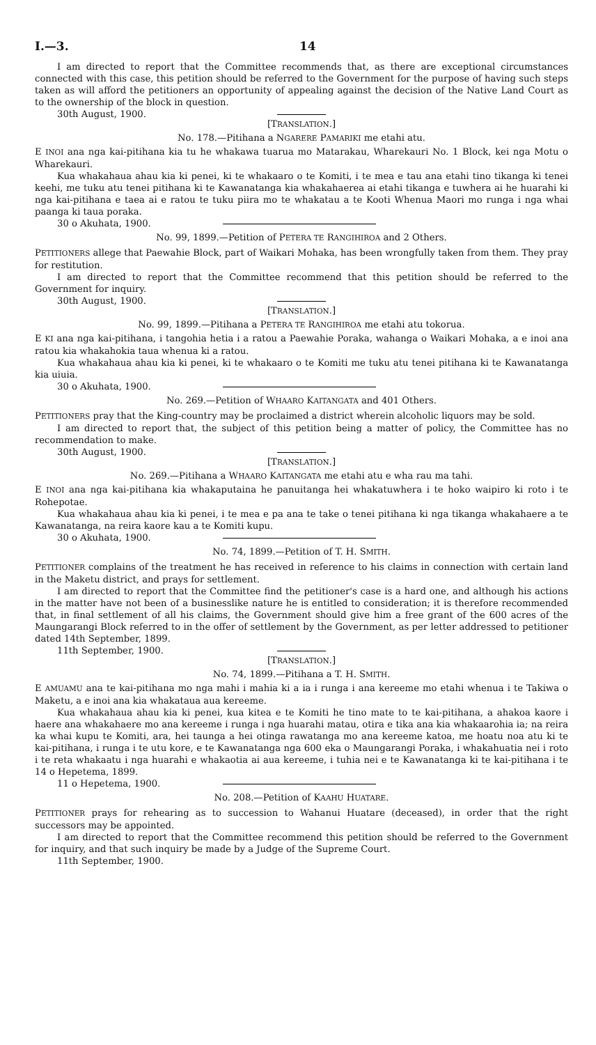I.—3. 14
I am directed to report that the Committee recommends that, as there are exceptional circumstances connected with this case, this petition should be referred to the Government for the purpose of having such steps taken as will afford the petitioners an opportunity of appealing against the decision of the Native Land Court as to the ownership of the block in question.
30th August, 1900.
[TRANSLATION.]
No. 178.—Pitihana a NGARERE PAMARIKI me etahi atu.
E INOI ana nga kai-pitihana kia tu he whakawa tuarua mo Matarakau, Wharekauri No. 1 Block, kei nga Motu o Wharekauri.
Kua whakahaua ahau kia ki penei, ki te whakaaro o te Komiti, i te mea e tau ana etahi tino tikanga ki tenei keehi, me tuku atu tenei pitihana ki te Kawanatanga kia whakahaerea ai etahi tikanga e tuwhera ai he huarahi ki nga kai-pitihana e taea ai e ratou te tuku piira mo te whakatau a te Kooti Whenua Maori mo runga i nga whai paanga ki taua poraka.
30 o Akuhata, 1900.
No. 99, 1899.—Petition of PETERA TE RANGIHIROA and 2 Others.
PETITIONERS allege that Paewahie Block, part of Waikari Mohaka, has been wrongfully taken from them. They pray for restitution.
I am directed to report that the Committee recommend that this petition should be referred to the Government for inquiry.
30th August, 1900.
[TRANSLATION.]
No. 99, 1899.—Pitihana a PETERA TE RANGIHIROA me etahi atu tokorua.
E KI ana nga kai-pitihana, i tangohia hetia i a ratou a Paewahie Poraka, wahanga o Waikari Mohaka, a e inoi ana ratou kia whakahokia taua whenua ki a ratou.
Kua whakahaua ahau kia ki penei, ki te whakaaro o te Komiti me tuku atu tenei pitihana ki te Kawanatanga kia uiuia.
30 o Akuhata, 1900.
No. 269.—Petition of WHAARO KAITANGATA and 401 Others.
PETITIONERS pray that the King-country may be proclaimed a district wherein alcoholic liquors may be sold.
I am directed to report that, the subject of this petition being a matter of policy, the Committee has no recommendation to make.
30th August, 1900.
[TRANSLATION.]
No. 269.—Pitihana a WHAARO KAITANGATA me etahi atu e wha rau ma tahi.
E INOI ana nga kai-pitihana kia whakaputaina he panuitanga hei whakatuwhera i te hoko waipiro ki roto i te Rohepotae.
Kua whakahaua ahau kia ki penei, i te mea e pa ana te take o tenei pitihana ki nga tikanga whakahaere a te Kawanatanga, na reira kaore kau a te Komiti kupu.
30 o Akuhata, 1900.
No. 74, 1899.—Petition of T. H. SMITH.
PETITIONER complains of the treatment he has received in reference to his claims in connection with certain land in the Maketu district, and prays for settlement.
I am directed to report that the Committee find the petitioner's case is a hard one, and although his actions in the matter have not been of a businesslike nature he is entitled to consideration; it is therefore recommended that, in final settlement of all his claims, the Government should give him a free grant of the 600 acres of the Maungarangi Block referred to in the offer of settlement by the Government, as per letter addressed to petitioner dated 14th September, 1899.
11th September, 1900.
[TRANSLATION.]
No. 74, 1899.—Pitihana a T. H. SMITH.
E AMUAMU ana te kai-pitihana mo nga mahi i mahia ki a ia i runga i ana kereeme mo etahi whenua i te Takiwa o Maketu, a e inoi ana kia whakataua aua kereeme.
Kua whakahaua ahau kia ki penei, kua kitea e te Komiti he tino mate to te kai-pitihana, a ahakoa kaore i haere ana whakahaere mo ana kereeme i runga i nga huarahi matau, otira e tika ana kia whakaarohia ia; na reira ka whai kupu te Komiti, ara, hei taunga a hei otinga rawatanga mo ana kereeme katoa, me hoatu noa atu ki te kai-pitihana, i runga i te utu kore, e te Kawanatanga nga 600 eka o Maungarangi Poraka, i whakahuatia nei i roto i te reta whakaatu i nga huarahi e whakaotia ai aua kereeme, i tuhia nei e te Kawanatanga ki te kai-pitihana i te 14 o Hepetema, 1899.
11 o Hepetema, 1900.
No. 208.—Petition of KAAHU HUATARE.
PETITIONER prays for rehearing as to succession to Wahanui Huatare (deceased), in order that the right successors may be appointed.
I am directed to report that the Committee recommend this petition should be referred to the Government for inquiry, and that such inquiry be made by a Judge of the Supreme Court.
11th September, 1900.